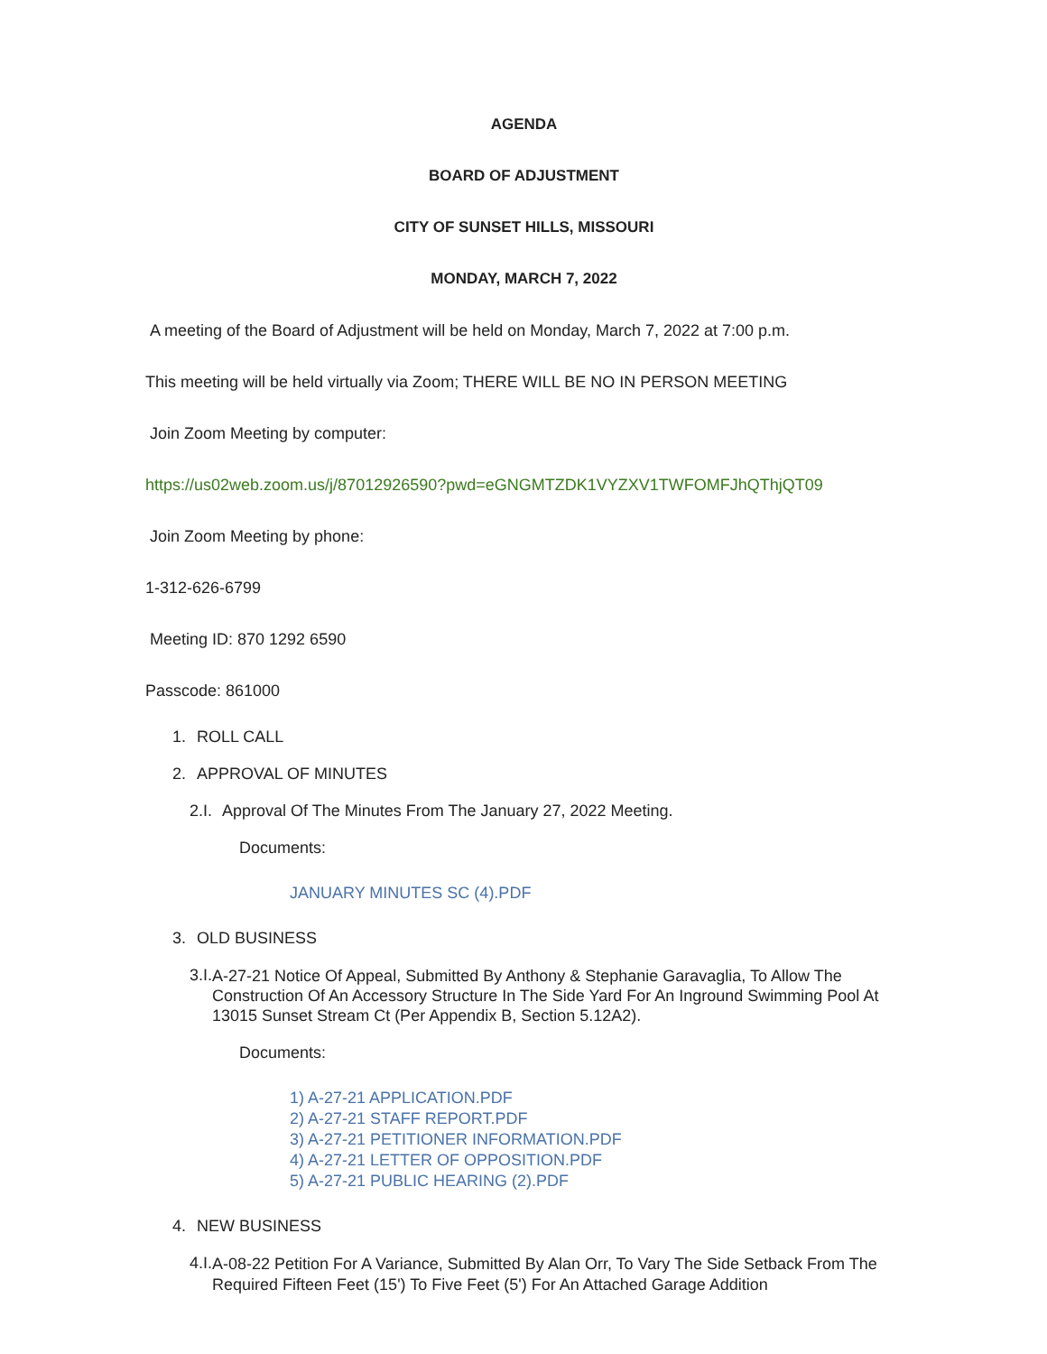AGENDA
BOARD OF ADJUSTMENT
CITY OF SUNSET HILLS, MISSOURI
MONDAY, MARCH 7, 2022
A meeting of the Board of Adjustment will be held on Monday, March 7, 2022 at 7:00 p.m.
This meeting will be held virtually via Zoom; THERE WILL BE NO IN PERSON MEETING
Join Zoom Meeting by computer:
https://us02web.zoom.us/j/87012926590?pwd=eGNGMTZDK1VYZXV1TWFOMFJhQThjQT09
Join Zoom Meeting by phone:
1-312-626-6799
Meeting ID: 870 1292 6590
Passcode: 861000
1. ROLL CALL
2. APPROVAL OF MINUTES
2.I. Approval Of The Minutes From The January 27, 2022 Meeting.
Documents:
JANUARY MINUTES SC (4).PDF
3. OLD BUSINESS
3.I. A-27-21 Notice Of Appeal, Submitted By Anthony & Stephanie Garavaglia, To Allow The Construction Of An Accessory Structure In The Side Yard For An Inground Swimming Pool At 13015 Sunset Stream Ct (Per Appendix B, Section 5.12A2).
Documents:
1) A-27-21 APPLICATION.PDF
2) A-27-21 STAFF REPORT.PDF
3) A-27-21 PETITIONER INFORMATION.PDF
4) A-27-21 LETTER OF OPPOSITION.PDF
5) A-27-21 PUBLIC HEARING (2).PDF
4. NEW BUSINESS
4.I. A-08-22 Petition For A Variance, Submitted By Alan Orr, To Vary The Side Setback From The Required Fifteen Feet (15') To Five Feet (5') For An Attached Garage Addition